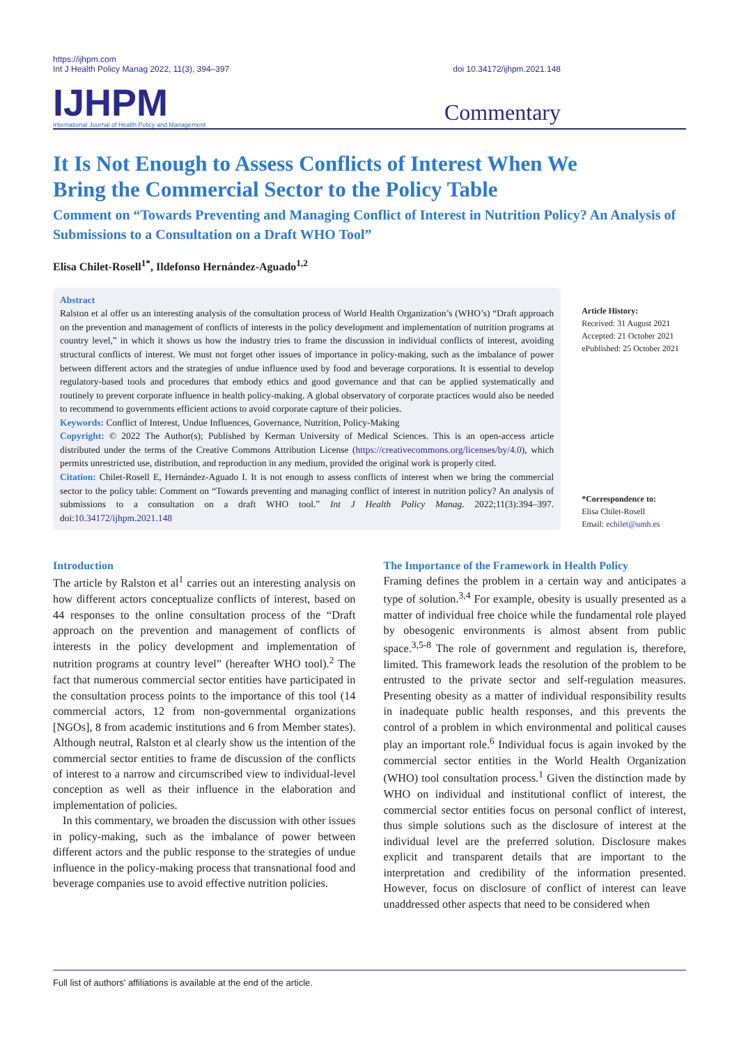https://ijhpm.com
Int J Health Policy Manag 2022, 11(3), 394–397
doi 10.34172/ijhpm.2021.148
IJHPM
International Journal of Health Policy and Management
Commentary
It Is Not Enough to Assess Conflicts of Interest When We Bring the Commercial Sector to the Policy Table
Comment on “Towards Preventing and Managing Conflict of Interest in Nutrition Policy? An Analysis of Submissions to a Consultation on a Draft WHO Tool”
Elisa Chilet-Rosell<sup>1*</sup>, Ildefonso Hernández-Aguado<sup>1,2</sup>
Abstract
Ralston et al offer us an interesting analysis of the consultation process of World Health Organization’s (WHO’s) “Draft approach on the prevention and management of conflicts of interests in the policy development and implementation of nutrition programs at country level,” in which it shows us how the industry tries to frame the discussion in individual conflicts of interest, avoiding structural conflicts of interest. We must not forget other issues of importance in policy-making, such as the imbalance of power between different actors and the strategies of undue influence used by food and beverage corporations. It is essential to develop regulatory-based tools and procedures that embody ethics and good governance and that can be applied systematically and routinely to prevent corporate influence in health policy-making. A global observatory of corporate practices would also be needed to recommend to governments efficient actions to avoid corporate capture of their policies.
Keywords: Conflict of Interest, Undue Influences, Governance, Nutrition, Policy-Making
Copyright: © 2022 The Author(s); Published by Kerman University of Medical Sciences. This is an open-access article distributed under the terms of the Creative Commons Attribution License (https://creativecommons.org/licenses/by/4.0), which permits unrestricted use, distribution, and reproduction in any medium, provided the original work is properly cited.
Citation: Chilet-Rosell E, Hernández-Aguado I. It is not enough to assess conflicts of interest when we bring the commercial sector to the policy table: Comment on “Towards preventing and managing conflict of interest in nutrition policy? An analysis of submissions to a consultation on a draft WHO tool.” Int J Health Policy Manag. 2022;11(3):394–397. doi:10.34172/ijhpm.2021.148
Article History:
Received: 31 August 2021
Accepted: 21 October 2021
ePublished: 25 October 2021
*Correspondence to:
Elisa Chilet-Rosell
Email: echilet@umh.es
Introduction
The article by Ralston et al<sup>1</sup> carries out an interesting analysis on how different actors conceptualize conflicts of interest, based on 44 responses to the online consultation process of the “Draft approach on the prevention and management of conflicts of interests in the policy development and implementation of nutrition programs at country level” (hereafter WHO tool).<sup>2</sup> The fact that numerous commercial sector entities have participated in the consultation process points to the importance of this tool (14 commercial actors, 12 from non-governmental organizations [NGOs], 8 from academic institutions and 6 from Member states). Although neutral, Ralston et al clearly show us the intention of the commercial sector entities to frame de discussion of the conflicts of interest to a narrow and circumscribed view to individual-level conception as well as their influence in the elaboration and implementation of policies.
In this commentary, we broaden the discussion with other issues in policy-making, such as the imbalance of power between different actors and the public response to the strategies of undue influence in the policy-making process that transnational food and beverage companies use to avoid effective nutrition policies.
The Importance of the Framework in Health Policy
Framing defines the problem in a certain way and anticipates a type of solution.<sup>3,4</sup> For example, obesity is usually presented as a matter of individual free choice while the fundamental role played by obesogenic environments is almost absent from public space.<sup>3,5-8</sup> The role of government and regulation is, therefore, limited. This framework leads the resolution of the problem to be entrusted to the private sector and self-regulation measures. Presenting obesity as a matter of individual responsibility results in inadequate public health responses, and this prevents the control of a problem in which environmental and political causes play an important role.<sup>6</sup> Individual focus is again invoked by the commercial sector entities in the World Health Organization (WHO) tool consultation process.<sup>1</sup> Given the distinction made by WHO on individual and institutional conflict of interest, the commercial sector entities focus on personal conflict of interest, thus simple solutions such as the disclosure of interest at the individual level are the preferred solution. Disclosure makes explicit and transparent details that are important to the interpretation and credibility of the information presented. However, focus on disclosure of conflict of interest can leave unaddressed other aspects that need to be considered when
Full list of authors’ affiliations is available at the end of the article.